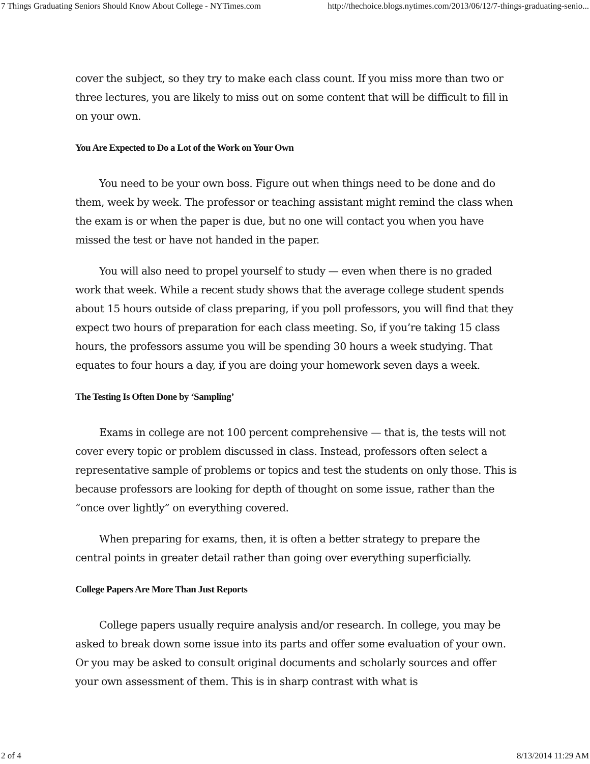7 Things Graduating Seniors Should Know About College - NYTimes.com http://thechoice.blogs.nytimes.com/2013/06/12/7-things-graduating-senio...
cover the subject, so they try to make each class count. If you miss more than two or three lectures, you are likely to miss out on some content that will be difficult to fill in on your own.
You Are Expected to Do a Lot of the Work on Your Own
You need to be your own boss. Figure out when things need to be done and do them, week by week. The professor or teaching assistant might remind the class when the exam is or when the paper is due, but no one will contact you when you have missed the test or have not handed in the paper.
You will also need to propel yourself to study — even when there is no graded work that week. While a recent study shows that the average college student spends about 15 hours outside of class preparing, if you poll professors, you will find that they expect two hours of preparation for each class meeting. So, if you’re taking 15 class hours, the professors assume you will be spending 30 hours a week studying. That equates to four hours a day, if you are doing your homework seven days a week.
The Testing Is Often Done by ‘Sampling’
Exams in college are not 100 percent comprehensive — that is, the tests will not cover every topic or problem discussed in class. Instead, professors often select a representative sample of problems or topics and test the students on only those. This is because professors are looking for depth of thought on some issue, rather than the “once over lightly” on everything covered.
When preparing for exams, then, it is often a better strategy to prepare the central points in greater detail rather than going over everything superficially.
College Papers Are More Than Just Reports
College papers usually require analysis and/or research. In college, you may be asked to break down some issue into its parts and offer some evaluation of your own. Or you may be asked to consult original documents and scholarly sources and offer your own assessment of them. This is in sharp contrast with what is
2 of 4 8/13/2014 11:29 AM